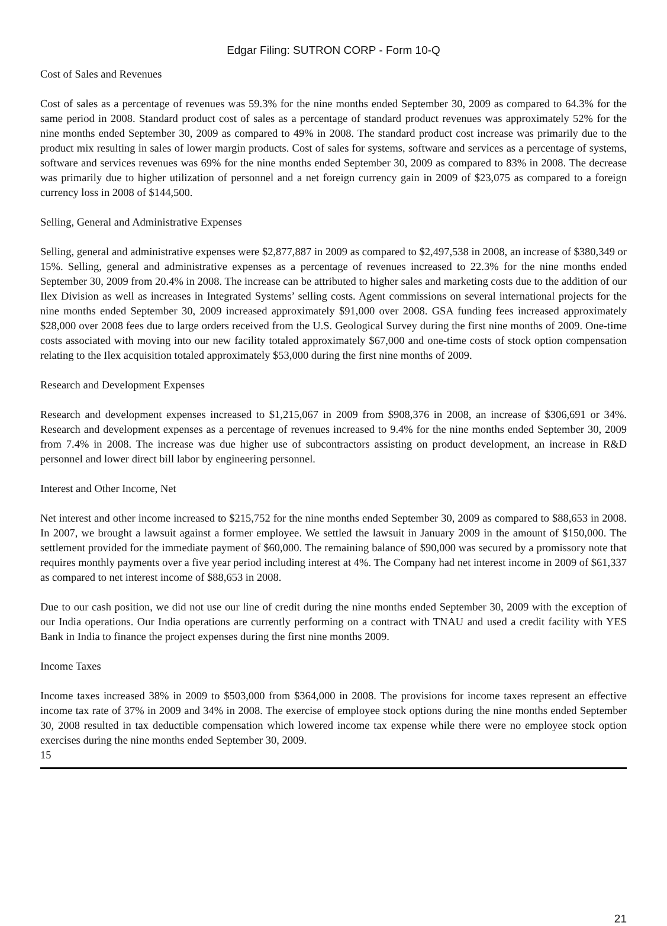Edgar Filing: SUTRON CORP - Form 10-Q
Cost of Sales and Revenues
Cost of sales as a percentage of revenues was 59.3% for the nine months ended September 30, 2009 as compared to 64.3% for the same period in 2008. Standard product cost of sales as a percentage of standard product revenues was approximately 52% for the nine months ended September 30, 2009 as compared to 49% in 2008. The standard product cost increase was primarily due to the product mix resulting in sales of lower margin products. Cost of sales for systems, software and services as a percentage of systems, software and services revenues was 69% for the nine months ended September 30, 2009 as compared to 83% in 2008. The decrease was primarily due to higher utilization of personnel and a net foreign currency gain in 2009 of $23,075 as compared to a foreign currency loss in 2008 of $144,500.
Selling, General and Administrative Expenses
Selling, general and administrative expenses were $2,877,887 in 2009 as compared to $2,497,538 in 2008, an increase of $380,349 or 15%. Selling, general and administrative expenses as a percentage of revenues increased to 22.3% for the nine months ended September 30, 2009 from 20.4% in 2008. The increase can be attributed to higher sales and marketing costs due to the addition of our Ilex Division as well as increases in Integrated Systems’ selling costs. Agent commissions on several international projects for the nine months ended September 30, 2009 increased approximately $91,000 over 2008. GSA funding fees increased approximately $28,000 over 2008 fees due to large orders received from the U.S. Geological Survey during the first nine months of 2009. One-time costs associated with moving into our new facility totaled approximately $67,000 and one-time costs of stock option compensation relating to the Ilex acquisition totaled approximately $53,000 during the first nine months of 2009.
Research and Development Expenses
Research and development expenses increased to $1,215,067 in 2009 from $908,376 in 2008, an increase of $306,691 or 34%. Research and development expenses as a percentage of revenues increased to 9.4% for the nine months ended September 30, 2009 from 7.4% in 2008. The increase was due higher use of subcontractors assisting on product development, an increase in R&D personnel and lower direct bill labor by engineering personnel.
Interest and Other Income, Net
Net interest and other income increased to $215,752 for the nine months ended September 30, 2009 as compared to $88,653 in 2008. In 2007, we brought a lawsuit against a former employee. We settled the lawsuit in January 2009 in the amount of $150,000. The settlement provided for the immediate payment of $60,000. The remaining balance of $90,000 was secured by a promissory note that requires monthly payments over a five year period including interest at 4%. The Company had net interest income in 2009 of $61,337 as compared to net interest income of $88,653 in 2008.
Due to our cash position, we did not use our line of credit during the nine months ended September 30, 2009 with the exception of our India operations. Our India operations are currently performing on a contract with TNAU and used a credit facility with YES Bank in India to finance the project expenses during the first nine months 2009.
Income Taxes
Income taxes increased 38% in 2009 to $503,000 from $364,000 in 2008. The provisions for income taxes represent an effective income tax rate of 37% in 2009 and 34% in 2008. The exercise of employee stock options during the nine months ended September 30, 2008 resulted in tax deductible compensation which lowered income tax expense while there were no employee stock option exercises during the nine months ended September 30, 2009.
15
21